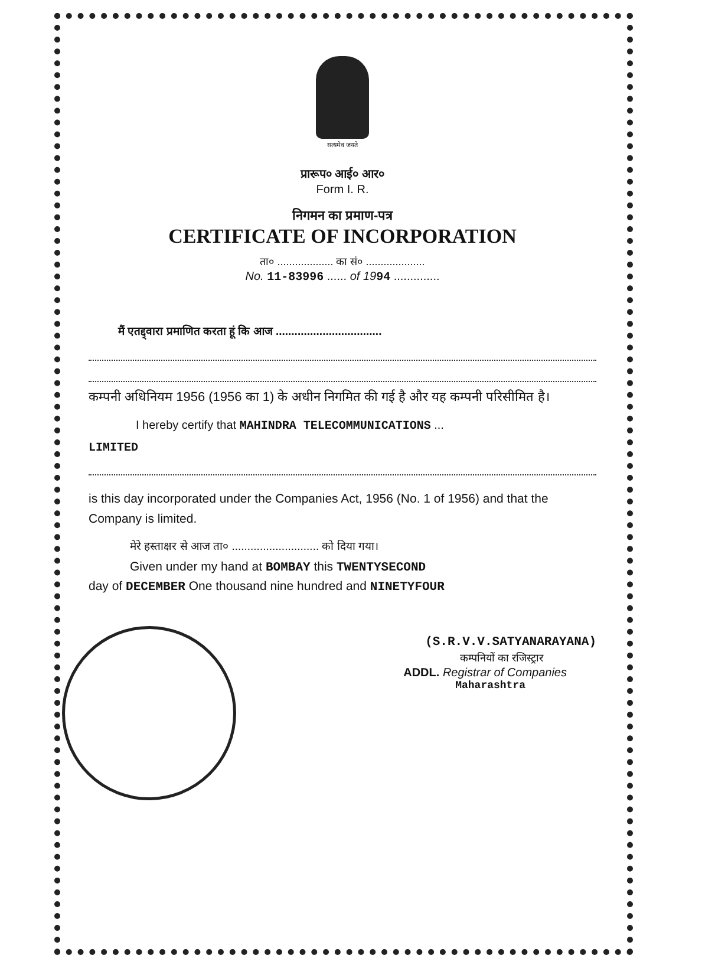सत्यमेव जयते
प्रारूप० आई० आर०
Form I. R.
निगमन का प्रमाण-पत्र
CERTIFICATE OF INCORPORATION
ता० ................... का सं० ....................
No. 11-83996 ...... of 1994 ..............
मैं एतद्द्वारा प्रमाणित करता हूं कि आज ..................................
कम्पनी अधिनियम 1956 (1956 का 1) के अधीन निगमित की गई है और यह कम्पनी परिसीमित है।
I hereby certify that MAHINDRA TELECOMMUNICATIONS ...
LIMITED
is this day incorporated under the Companies Act, 1956 (No. 1 of 1956) and that the Company is limited.
मेरे हस्ताक्षर से आज ता० ............................ को दिया गया।
Given under my hand at BOMBAY this TWENTYSECOND
day of DECEMBER One thousand nine hundred and NINETYFOUR
(S.R.V.V.SATYANARAYANA)
कम्पनियों का रजिस्ट्रार
ADDL. Registrar of Companies
Maharashtra